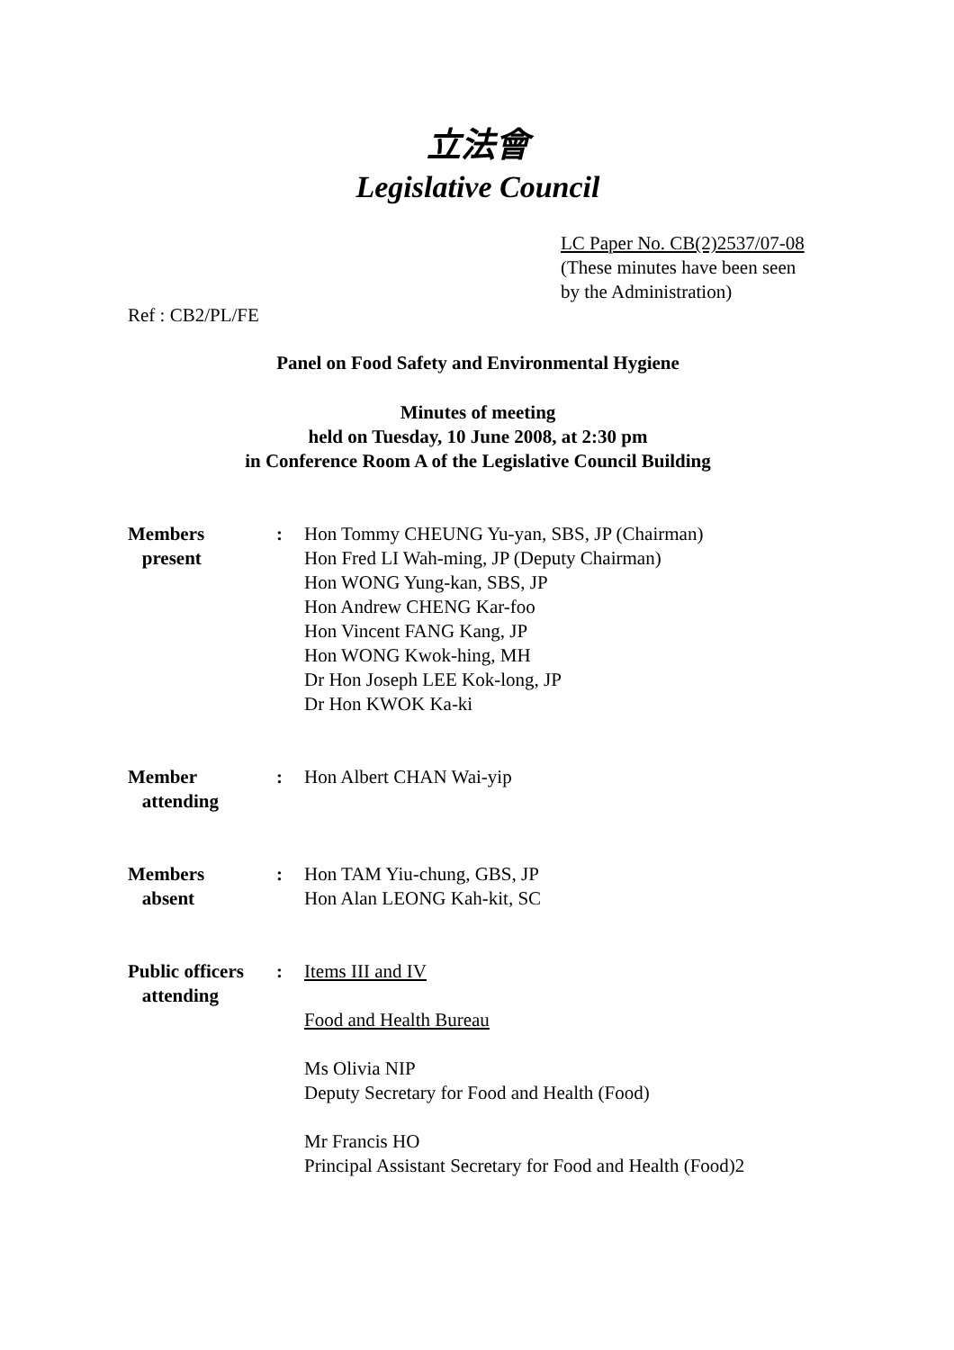立法會
Legislative Council
LC Paper No. CB(2)2537/07-08
(These minutes have been seen
by the Administration)
Ref : CB2/PL/FE
Panel on Food Safety and Environmental Hygiene
Minutes of meeting
held on Tuesday, 10 June 2008, at 2:30 pm
in Conference Room A of the Legislative Council Building
| Members present | : | Hon Tommy CHEUNG Yu-yan, SBS, JP (Chairman) Hon Fred LI Wah-ming, JP (Deputy Chairman) Hon WONG Yung-kan, SBS, JP Hon Andrew CHENG Kar-foo Hon Vincent FANG Kang, JP Hon WONG Kwok-hing, MH Dr Hon Joseph LEE Kok-long, JP Dr Hon KWOK Ka-ki |
| Member attending | : | Hon Albert CHAN Wai-yip |
| Members absent | : | Hon TAM Yiu-chung, GBS, JP Hon Alan LEONG Kah-kit, SC |
| Public officers attending | : | Items III and IV Food and Health Bureau Ms Olivia NIP Deputy Secretary for Food and Health (Food) Mr Francis HO Principal Assistant Secretary for Food and Health (Food)2 |